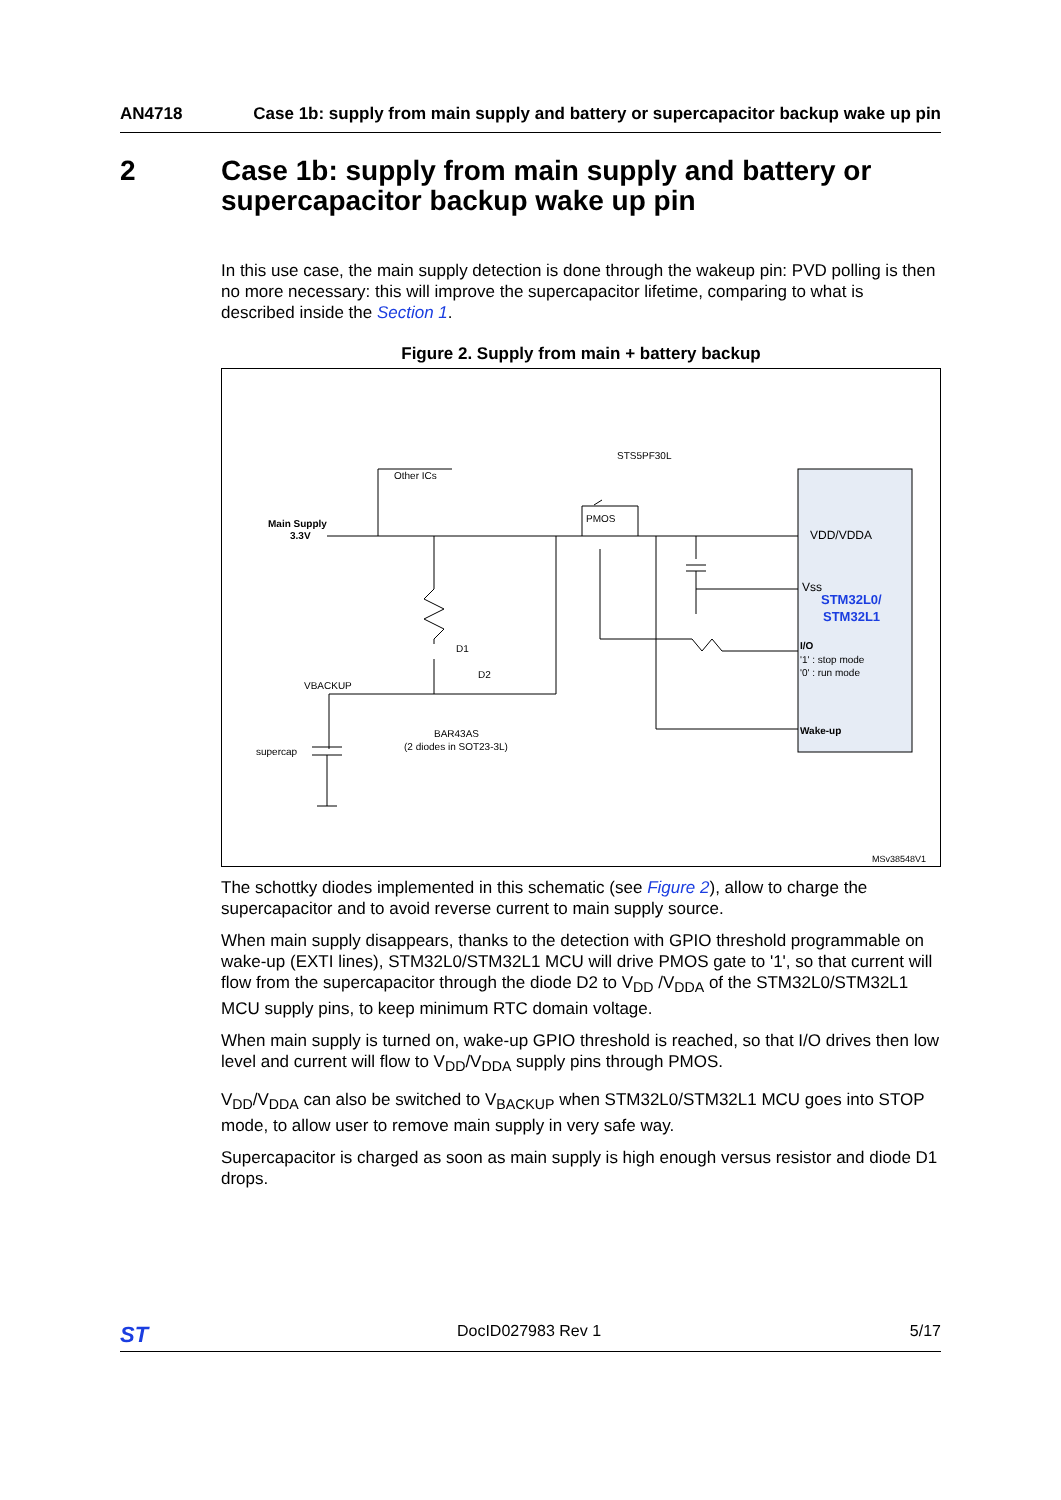AN4718 Case 1b: supply from main supply and battery or supercapacitor backup wake up pin
2 Case 1b: supply from main supply and battery or
supercapacitor backup wake up pin
In this use case, the main supply detection is done through the wakeup pin: PVD polling is then no more necessary: this will improve the supercapacitor lifetime, comparing to what is described inside the Section 1.
Figure 2. Supply from main + battery backup
Main Supply
3.3V
Other ICs
STS5PF30L
PMOS
D1
D2
VBACKUP
BAR43AS
(2 diodes in SOT23-3L)
supercap
VDD/VDDA
Vss
STM32L0/
STM32L1
I/O
'1' : stop mode
'0' : run mode
Wake-up
MSv38548V1
The schottky diodes implemented in this schematic (see Figure 2), allow to charge the supercapacitor and to avoid reverse current to main supply source.
When main supply disappears, thanks to the detection with GPIO threshold programmable on wake-up (EXTI lines), STM32L0/STM32L1 MCU will drive PMOS gate to '1', so that current will flow from the supercapacitor through the diode D2 to V<sub>DD</sub> /V<sub>DDA</sub> of the STM32L0/STM32L1 MCU supply pins, to keep minimum RTC domain voltage.
When main supply is turned on, wake-up GPIO threshold is reached, so that I/O drives then low level and current will flow to V<sub>DD</sub>/V<sub>DDA</sub> supply pins through PMOS.
V<sub>DD</sub>/V<sub>DDA</sub> can also be switched to V<sub>BACKUP</sub> when STM32L0/STM32L1 MCU goes into STOP mode, to allow user to remove main supply in very safe way.
Supercapacitor is charged as soon as main supply is high enough versus resistor and diode D1 drops.
ST DocID027983 Rev 1 5/17